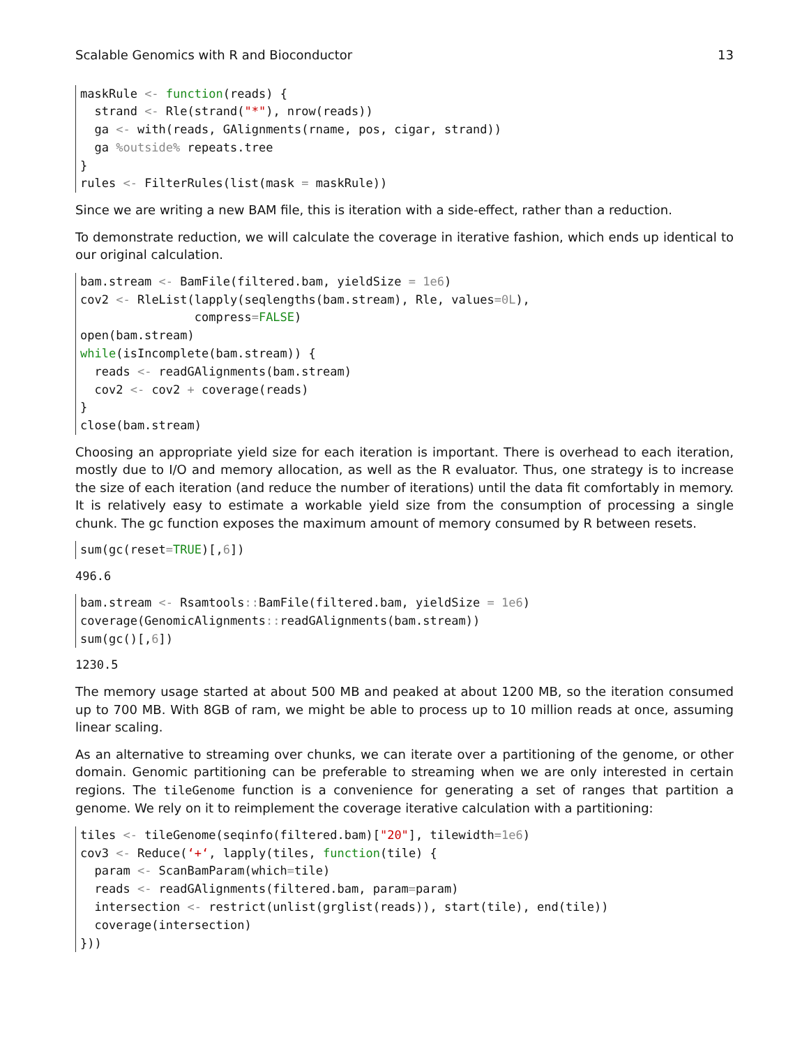Scalable Genomics with R and Bioconductor 13
maskRule <- function(reads) {
  strand <- Rle(strand("*"), nrow(reads))
  ga <- with(reads, GAlignments(rname, pos, cigar, strand))
  ga %outside% repeats.tree
}
rules <- FilterRules(list(mask = maskRule))
Since we are writing a new BAM file, this is iteration with a side-effect, rather than a reduction.
To demonstrate reduction, we will calculate the coverage in iterative fashion, which ends up identical to our original calculation.
bam.stream <- BamFile(filtered.bam, yieldSize = 1e6)
cov2 <- RleList(lapply(seqlengths(bam.stream), Rle, values=0L),
                compress=FALSE)
open(bam.stream)
while(isIncomplete(bam.stream)) {
  reads <- readGAlignments(bam.stream)
  cov2 <- cov2 + coverage(reads)
}
close(bam.stream)
Choosing an appropriate yield size for each iteration is important. There is overhead to each iteration, mostly due to I/O and memory allocation, as well as the R evaluator. Thus, one strategy is to increase the size of each iteration (and reduce the number of iterations) until the data fit comfortably in memory. It is relatively easy to estimate a workable yield size from the consumption of processing a single chunk. The gc function exposes the maximum amount of memory consumed by R between resets.
sum(gc(reset=TRUE)[,6])
496.6
bam.stream <- Rsamtools:: BamFile(filtered.bam, yieldSize = 1e6)
coverage(GenomicAlignments:: readGAlignments(bam.stream))
sum(gc()[,6])
1230.5
The memory usage started at about 500 MB and peaked at about 1200 MB, so the iteration consumed up to 700 MB. With 8GB of ram, we might be able to process up to 10 million reads at once, assuming linear scaling.
As an alternative to streaming over chunks, we can iterate over a partitioning of the genome, or other domain. Genomic partitioning can be preferable to streaming when we are only interested in certain regions. The tileGenome function is a convenience for generating a set of ranges that partition a genome. We rely on it to reimplement the coverage iterative calculation with a partitioning:
tiles <- tileGenome(seqinfo(filtered.bam)["20"], tilewidth=1e6)
cov3 <- Reduce(‘+‘, lapply(tiles, function(tile) {
  param <- ScanBamParam(which=tile)
  reads <- readGAlignments(filtered.bam, param=param)
  intersection <- restrict(unlist(grglist(reads)), start(tile), end(tile))
  coverage(intersection)
}))